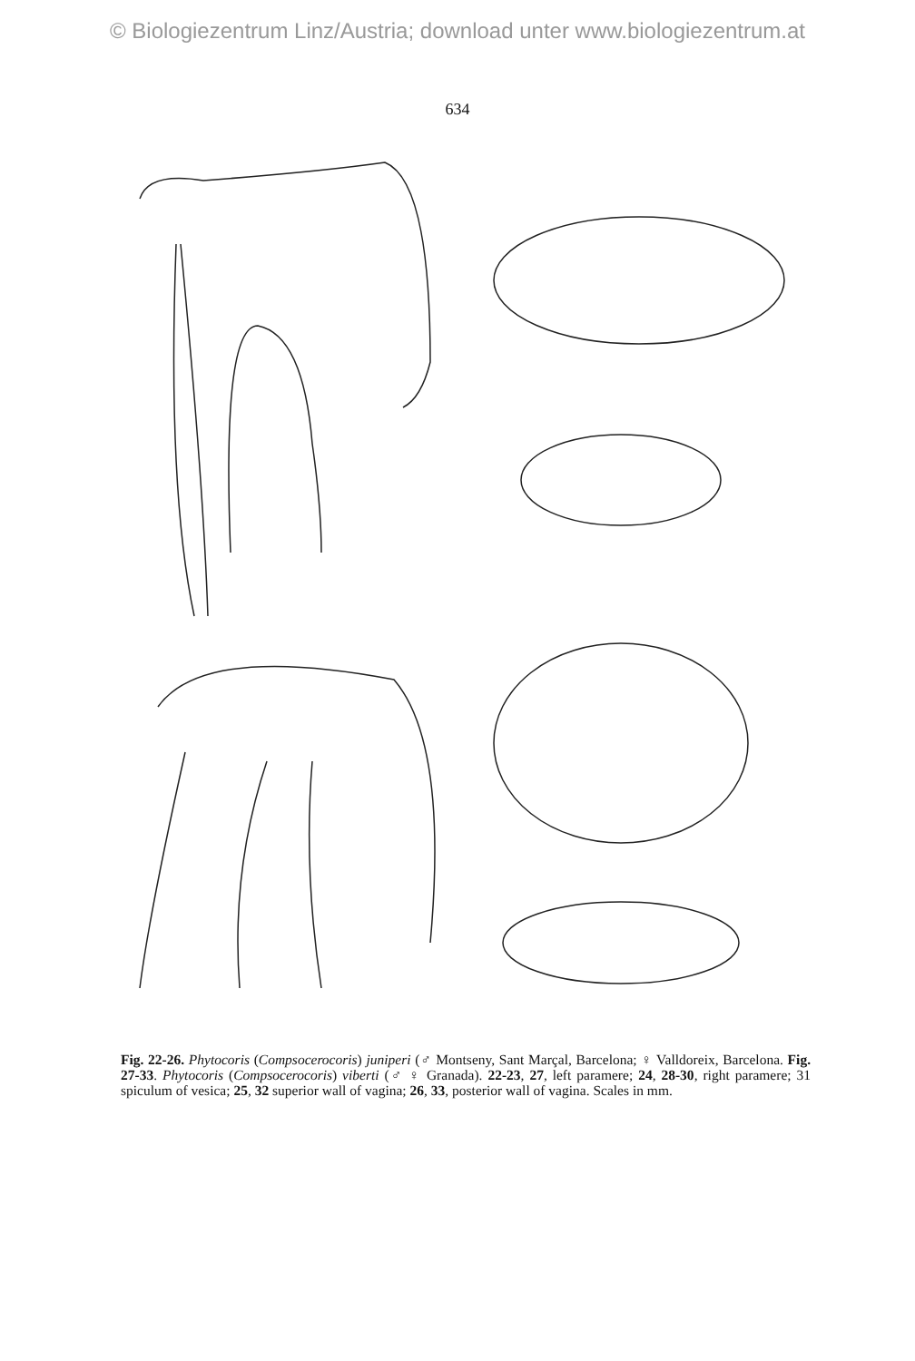© Biologiezentrum Linz/Austria; download unter www.biologiezentrum.at
634
22 23 24 25 26 27 28 29 30 31 32 33
Fig. 22-26. Phytocoris (Compsocerocoris) juniperi (♂ Montseny, Sant Marçal, Barcelona; ♀ Valldoreix, Barcelona. Fig. 27-33. Phytocoris (Compsocerocoris) viberti (♂ ♀ Granada). 22-23, 27, left paramere; 24, 28-30, right paramere; 31 spiculum of vesica; 25, 32 superior wall of vagina; 26, 33, posterior wall of vagina. Scales in mm.